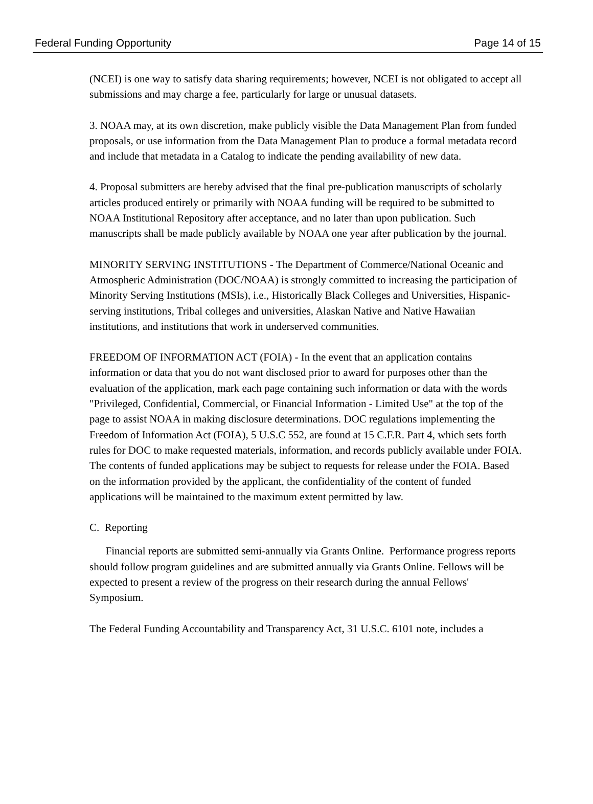Federal Funding Opportunity Page 14 of 15
(NCEI) is one way to satisfy data sharing requirements; however, NCEI is not obligated to accept all submissions and may charge a fee, particularly for large or unusual datasets.
3. NOAA may, at its own discretion, make publicly visible the Data Management Plan from funded proposals, or use information from the Data Management Plan to produce a formal metadata record and include that metadata in a Catalog to indicate the pending availability of new data.
4. Proposal submitters are hereby advised that the final pre-publication manuscripts of scholarly articles produced entirely or primarily with NOAA funding will be required to be submitted to NOAA Institutional Repository after acceptance, and no later than upon publication. Such manuscripts shall be made publicly available by NOAA one year after publication by the journal.
MINORITY SERVING INSTITUTIONS - The Department of Commerce/National Oceanic and Atmospheric Administration (DOC/NOAA) is strongly committed to increasing the participation of Minority Serving Institutions (MSIs), i.e., Historically Black Colleges and Universities, Hispanic-serving institutions, Tribal colleges and universities, Alaskan Native and Native Hawaiian institutions, and institutions that work in underserved communities.
FREEDOM OF INFORMATION ACT (FOIA) - In the event that an application contains information or data that you do not want disclosed prior to award for purposes other than the evaluation of the application, mark each page containing such information or data with the words "Privileged, Confidential, Commercial, or Financial Information - Limited Use" at the top of the page to assist NOAA in making disclosure determinations. DOC regulations implementing the Freedom of Information Act (FOIA), 5 U.S.C 552, are found at 15 C.F.R. Part 4, which sets forth rules for DOC to make requested materials, information, and records publicly available under FOIA. The contents of funded applications may be subject to requests for release under the FOIA. Based on the information provided by the applicant, the confidentiality of the content of funded applications will be maintained to the maximum extent permitted by law.
C. Reporting
Financial reports are submitted semi-annually via Grants Online. Performance progress reports should follow program guidelines and are submitted annually via Grants Online. Fellows will be expected to present a review of the progress on their research during the annual Fellows' Symposium.
The Federal Funding Accountability and Transparency Act, 31 U.S.C. 6101 note, includes a